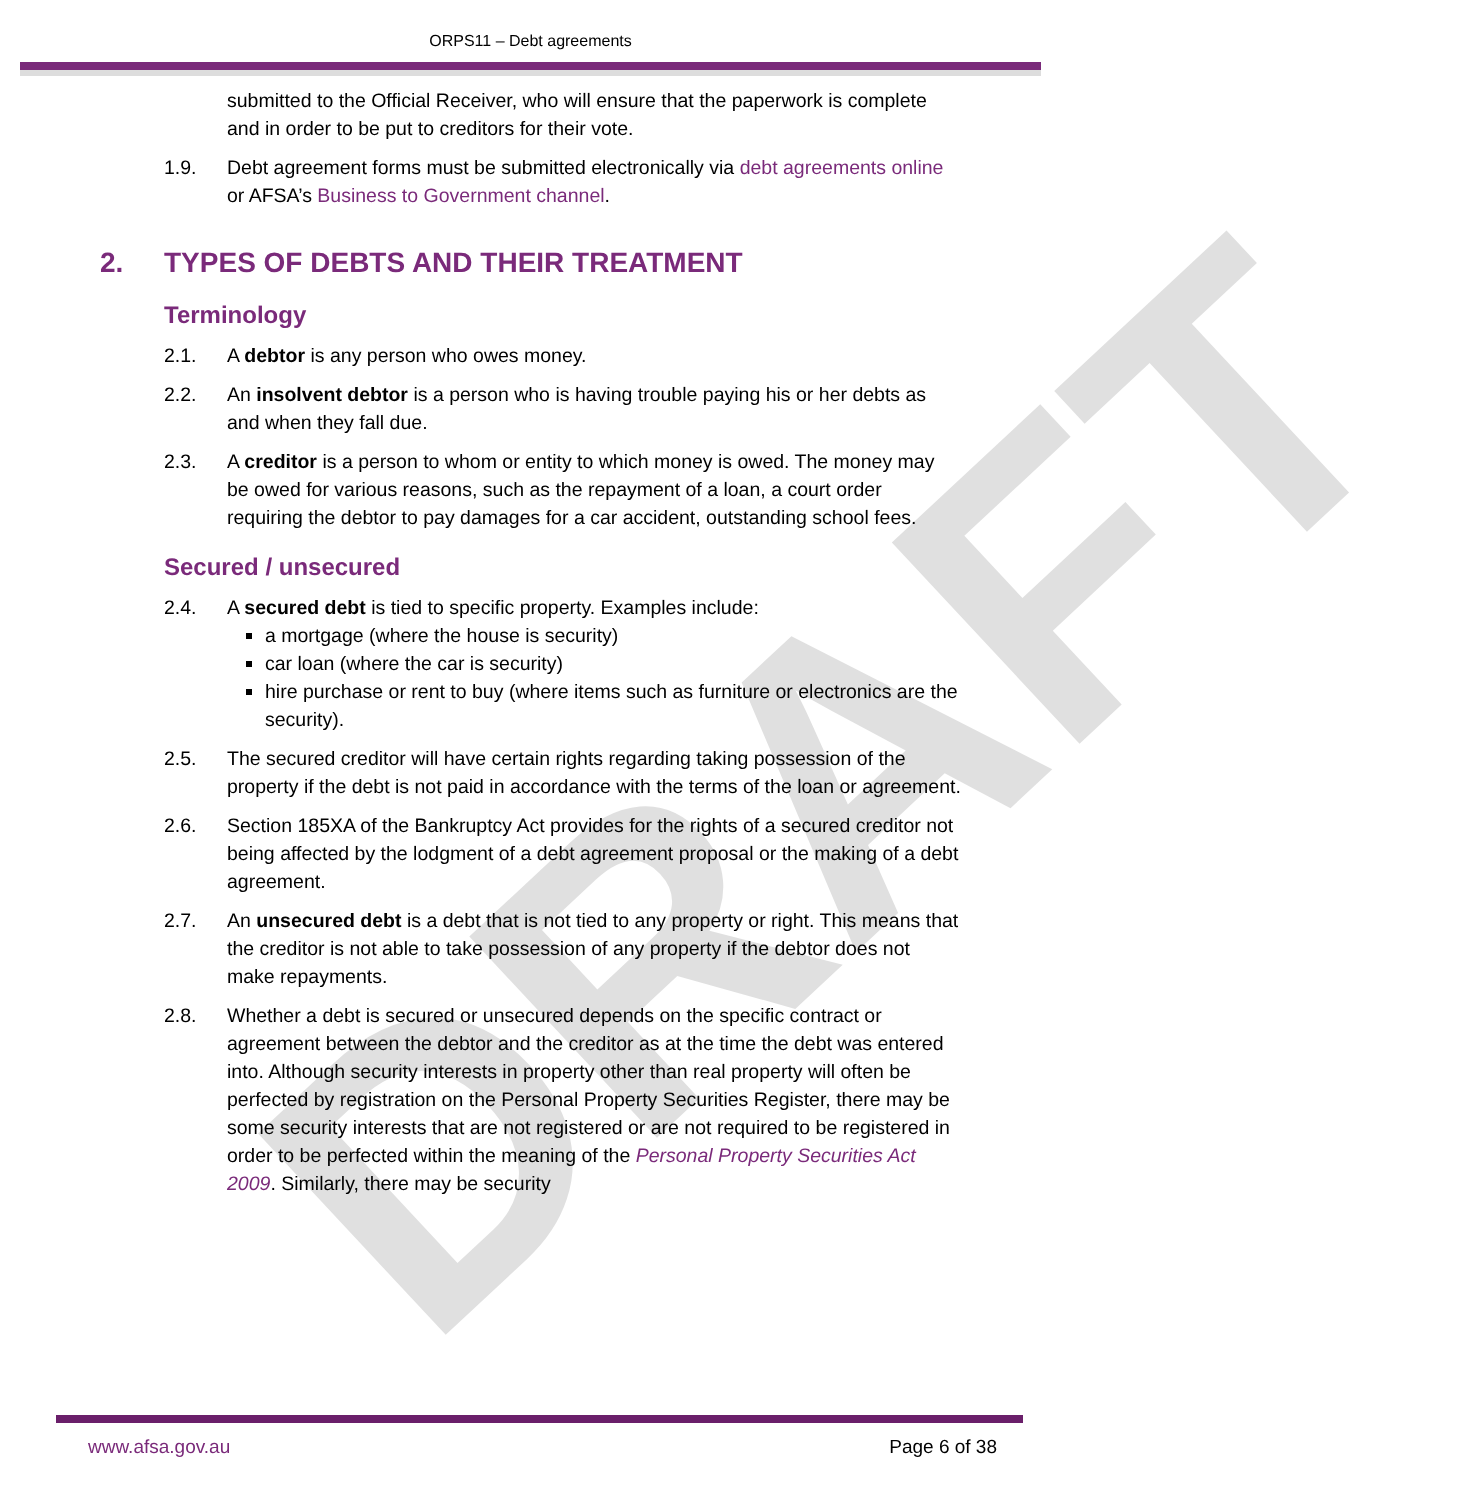ORPS11 – Debt agreements
submitted to the Official Receiver, who will ensure that the paperwork is complete and in order to be put to creditors for their vote.
1.9. Debt agreement forms must be submitted electronically via debt agreements online or AFSA’s Business to Government channel.
2. TYPES OF DEBTS AND THEIR TREATMENT
Terminology
2.1. A debtor is any person who owes money.
2.2. An insolvent debtor is a person who is having trouble paying his or her debts as and when they fall due.
2.3. A creditor is a person to whom or entity to which money is owed. The money may be owed for various reasons, such as the repayment of a loan, a court order requiring the debtor to pay damages for a car accident, outstanding school fees.
Secured / unsecured
2.4. A secured debt is tied to specific property. Examples include:
a mortgage (where the house is security)
car loan (where the car is security)
hire purchase or rent to buy (where items such as furniture or electronics are the security).
2.5. The secured creditor will have certain rights regarding taking possession of the property if the debt is not paid in accordance with the terms of the loan or agreement.
2.6. Section 185XA of the Bankruptcy Act provides for the rights of a secured creditor not being affected by the lodgment of a debt agreement proposal or the making of a debt agreement.
2.7. An unsecured debt is a debt that is not tied to any property or right. This means that the creditor is not able to take possession of any property if the debtor does not make repayments.
2.8. Whether a debt is secured or unsecured depends on the specific contract or agreement between the debtor and the creditor as at the time the debt was entered into. Although security interests in property other than real property will often be perfected by registration on the Personal Property Securities Register, there may be some security interests that are not registered or are not required to be registered in order to be perfected within the meaning of the Personal Property Securities Act 2009. Similarly, there may be security
DRAFT
www.afsa.gov.au Page 6 of 38